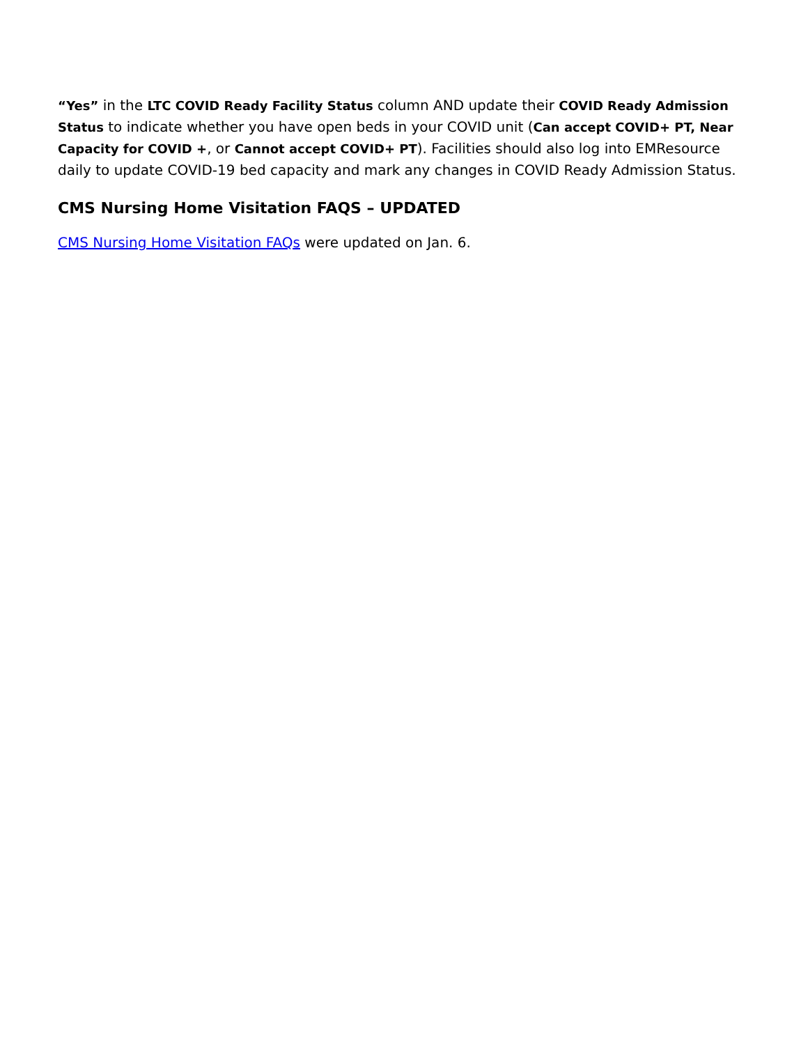“Yes” in the LTC COVID Ready Facility Status column AND update their COVID Ready Admission Status to indicate whether you have open beds in your COVID unit (Can accept COVID+ PT, Near Capacity for COVID +, or Cannot accept COVID+ PT). Facilities should also log into EMResource daily to update COVID-19 bed capacity and mark any changes in COVID Ready Admission Status.
CMS Nursing Home Visitation FAQS – UPDATED
CMS Nursing Home Visitation FAQs were updated on Jan. 6.